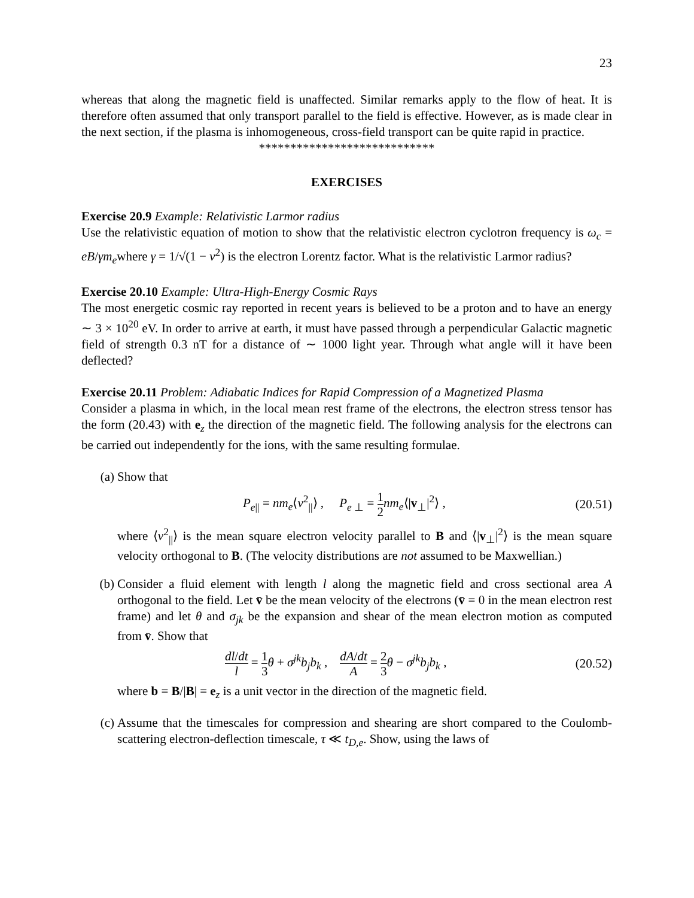23
whereas that along the magnetic field is unaffected. Similar remarks apply to the flow of heat. It is therefore often assumed that only transport parallel to the field is effective. However, as is made clear in the next section, if the plasma is inhomogeneous, cross-field transport can be quite rapid in practice.
****************************
EXERCISES
Exercise 20.9 Example: Relativistic Larmor radius
Use the relativistic equation of motion to show that the relativistic electron cyclotron frequency is ω<sub>c</sub> = eB/γm<sub>e</sub>where γ = 1/√(1 − v<sup>2</sup>) is the electron Lorentz factor. What is the relativistic Larmor radius?
Exercise 20.10 Example: Ultra-High-Energy Cosmic Rays
The most energetic cosmic ray reported in recent years is believed to be a proton and to have an energy ∼ 3 × 10<sup>20</sup> eV. In order to arrive at earth, it must have passed through a perpendicular Galactic magnetic field of strength 0.3 nT for a distance of ∼ 1000 light year. Through what angle will it have been deflected?
Exercise 20.11 Problem: Adiabatic Indices for Rapid Compression of a Magnetized Plasma
Consider a plasma in which, in the local mean rest frame of the electrons, the electron stress tensor has the form (20.43) with e<sub>z</sub> the direction of the magnetic field. The following analysis for the electrons can be carried out independently for the ions, with the same resulting formulae.
(a) Show that
P<sub>e||</sub> = nm<sub>e</sub>⟨v<sup>2</sup><sub>||</sub>⟩ , P<sub>e ⊥</sub> = 1 2 nm<sub>e</sub>⟨|v<sub>⊥</sub>|<sup>2</sup>⟩ , (20.51)
where ⟨v<sup>2</sup><sub>||</sub>⟩ is the mean square electron velocity parallel to B and ⟨|v<sub>⊥</sub>|<sup>2</sup>⟩ is the mean square velocity orthogonal to B. (The velocity distributions are not assumed to be Maxwellian.)
(b) Consider a fluid element with length l along the magnetic field and cross sectional area A orthogonal to the field. Let v̄ be the mean velocity of the electrons (v̄ = 0 in the mean electron rest frame) and let θ and σ<sub>jk</sub> be the expansion and shear of the mean electron motion as computed from v̄. Show that
dl/dt l = 1 3 θ + σ<sup>jk</sup>b<sub>j</sub>b<sub>k</sub> , dA/dt A = 2 3 θ − σ<sup>jk</sup>b<sub>j</sub>b<sub>k</sub> , (20.52)
where b = B/|B| = e<sub>z</sub> is a unit vector in the direction of the magnetic field.
(c) Assume that the timescales for compression and shearing are short compared to the Coulomb-scattering electron-deflection timescale, τ ≪ t<sub>D,e</sub>. Show, using the laws of